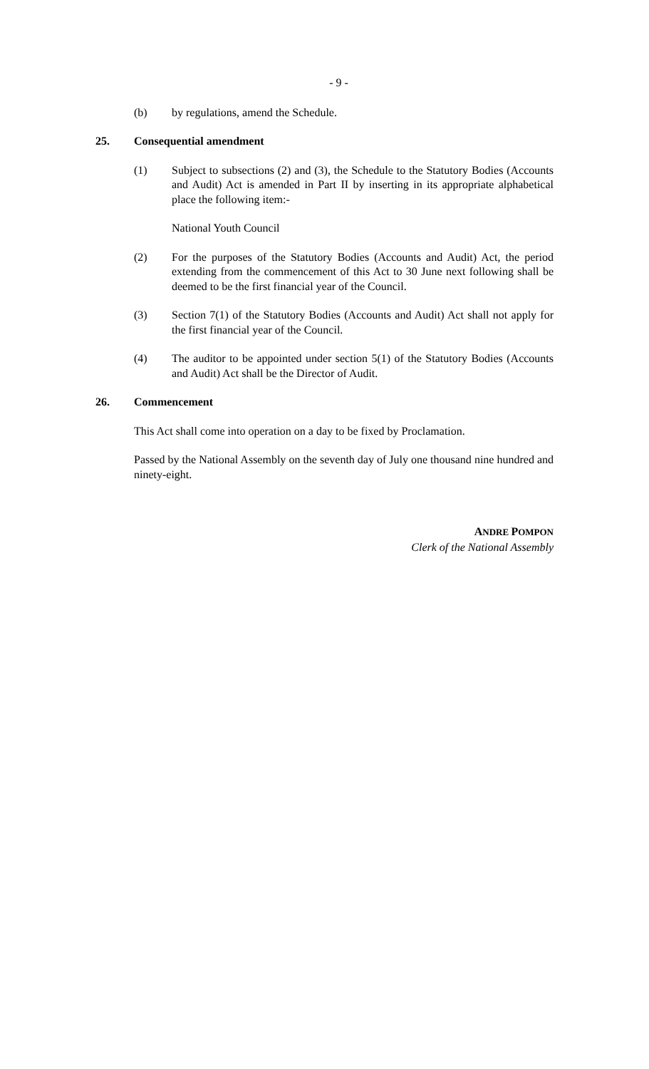- 9 -
(b) by regulations, amend the Schedule.
25. Consequential amendment
(1) Subject to subsections (2) and (3), the Schedule to the Statutory Bodies (Accounts and Audit) Act is amended in Part II by inserting in its appropriate alphabetical place the following item:-
National Youth Council
(2) For the purposes of the Statutory Bodies (Accounts and Audit) Act, the period extending from the commencement of this Act to 30 June next following shall be deemed to be the first financial year of the Council.
(3) Section 7(1) of the Statutory Bodies (Accounts and Audit) Act shall not apply for the first financial year of the Council.
(4) The auditor to be appointed under section 5(1) of the Statutory Bodies (Accounts and Audit) Act shall be the Director of Audit.
26. Commencement
This Act shall come into operation on a day to be fixed by Proclamation.
Passed by the National Assembly on the seventh day of July one thousand nine hundred and ninety-eight.
ANDRE POMPON
Clerk of the National Assembly